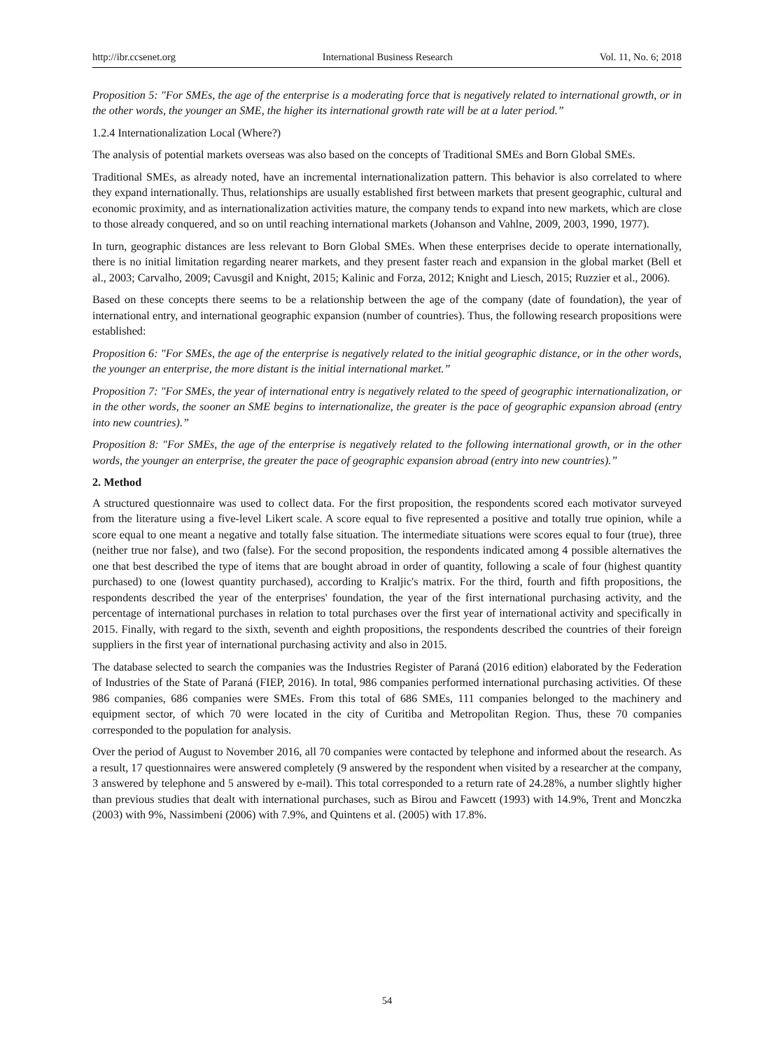http://ibr.ccsenet.org International Business Research Vol. 11, No. 6; 2018
Proposition 5: "For SMEs, the age of the enterprise is a moderating force that is negatively related to international growth, or in the other words, the younger an SME, the higher its international growth rate will be at a later period.”
1.2.4 Internationalization Local (Where?)
The analysis of potential markets overseas was also based on the concepts of Traditional SMEs and Born Global SMEs.
Traditional SMEs, as already noted, have an incremental internationalization pattern. This behavior is also correlated to where they expand internationally. Thus, relationships are usually established first between markets that present geographic, cultural and economic proximity, and as internationalization activities mature, the company tends to expand into new markets, which are close to those already conquered, and so on until reaching international markets (Johanson and Vahlne, 2009, 2003, 1990, 1977).
In turn, geographic distances are less relevant to Born Global SMEs. When these enterprises decide to operate internationally, there is no initial limitation regarding nearer markets, and they present faster reach and expansion in the global market (Bell et al., 2003; Carvalho, 2009; Cavusgil and Knight, 2015; Kalinic and Forza, 2012; Knight and Liesch, 2015; Ruzzier et al., 2006).
Based on these concepts there seems to be a relationship between the age of the company (date of foundation), the year of international entry, and international geographic expansion (number of countries). Thus, the following research propositions were established:
Proposition 6: "For SMEs, the age of the enterprise is negatively related to the initial geographic distance, or in the other words, the younger an enterprise, the more distant is the initial international market.”
Proposition 7: "For SMEs, the year of international entry is negatively related to the speed of geographic internationalization, or in the other words, the sooner an SME begins to internationalize, the greater is the pace of geographic expansion abroad (entry into new countries).”
Proposition 8: "For SMEs, the age of the enterprise is negatively related to the following international growth, or in the other words, the younger an enterprise, the greater the pace of geographic expansion abroad (entry into new countries).”
2. Method
A structured questionnaire was used to collect data. For the first proposition, the respondents scored each motivator surveyed from the literature using a five-level Likert scale. A score equal to five represented a positive and totally true opinion, while a score equal to one meant a negative and totally false situation. The intermediate situations were scores equal to four (true), three (neither true nor false), and two (false). For the second proposition, the respondents indicated among 4 possible alternatives the one that best described the type of items that are bought abroad in order of quantity, following a scale of four (highest quantity purchased) to one (lowest quantity purchased), according to Kraljic's matrix. For the third, fourth and fifth propositions, the respondents described the year of the enterprises' foundation, the year of the first international purchasing activity, and the percentage of international purchases in relation to total purchases over the first year of international activity and specifically in 2015. Finally, with regard to the sixth, seventh and eighth propositions, the respondents described the countries of their foreign suppliers in the first year of international purchasing activity and also in 2015.
The database selected to search the companies was the Industries Register of Paraná (2016 edition) elaborated by the Federation of Industries of the State of Paraná (FIEP, 2016). In total, 986 companies performed international purchasing activities. Of these 986 companies, 686 companies were SMEs. From this total of 686 SMEs, 111 companies belonged to the machinery and equipment sector, of which 70 were located in the city of Curitiba and Metropolitan Region. Thus, these 70 companies corresponded to the population for analysis.
Over the period of August to November 2016, all 70 companies were contacted by telephone and informed about the research. As a result, 17 questionnaires were answered completely (9 answered by the respondent when visited by a researcher at the company, 3 answered by telephone and 5 answered by e-mail). This total corresponded to a return rate of 24.28%, a number slightly higher than previous studies that dealt with international purchases, such as Birou and Fawcett (1993) with 14.9%, Trent and Monczka (2003) with 9%, Nassimbeni (2006) with 7.9%, and Quintens et al. (2005) with 17.8%.
54